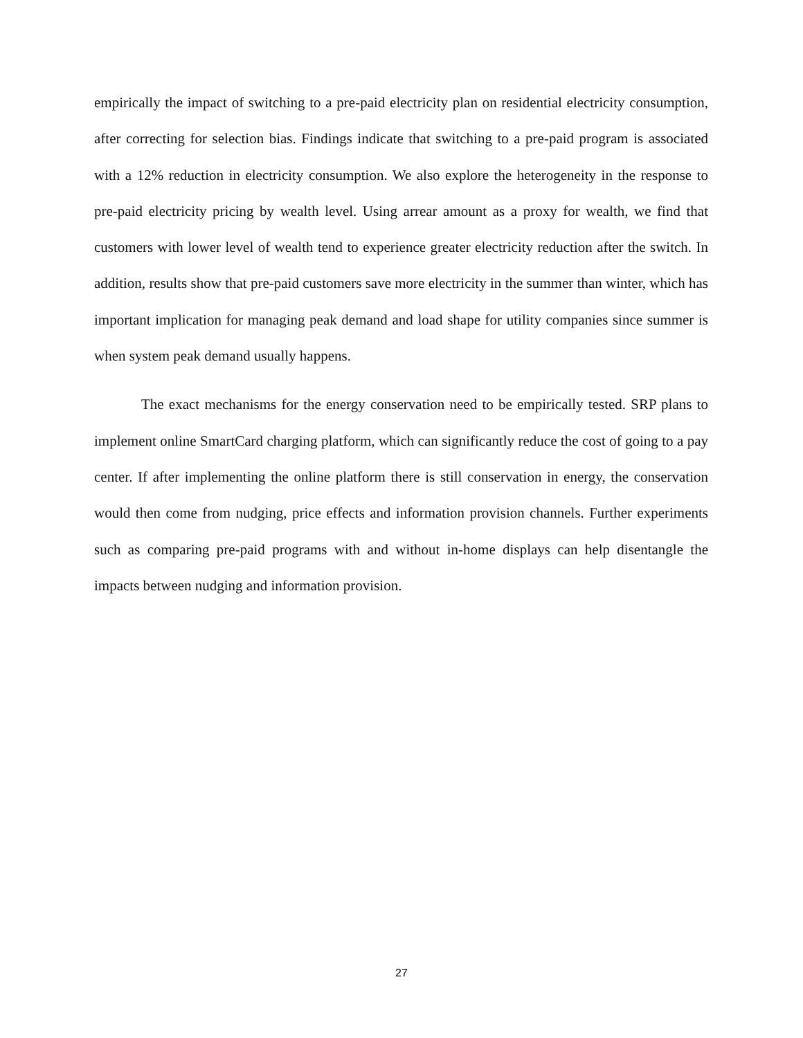empirically the impact of switching to a pre-paid electricity plan on residential electricity consumption, after correcting for selection bias. Findings indicate that switching to a pre-paid program is associated with a 12% reduction in electricity consumption. We also explore the heterogeneity in the response to pre-paid electricity pricing by wealth level. Using arrear amount as a proxy for wealth, we find that customers with lower level of wealth tend to experience greater electricity reduction after the switch. In addition, results show that pre-paid customers save more electricity in the summer than winter, which has important implication for managing peak demand and load shape for utility companies since summer is when system peak demand usually happens.
The exact mechanisms for the energy conservation need to be empirically tested. SRP plans to implement online SmartCard charging platform, which can significantly reduce the cost of going to a pay center. If after implementing the online platform there is still conservation in energy, the conservation would then come from nudging, price effects and information provision channels. Further experiments such as comparing pre-paid programs with and without in-home displays can help disentangle the impacts between nudging and information provision.
27